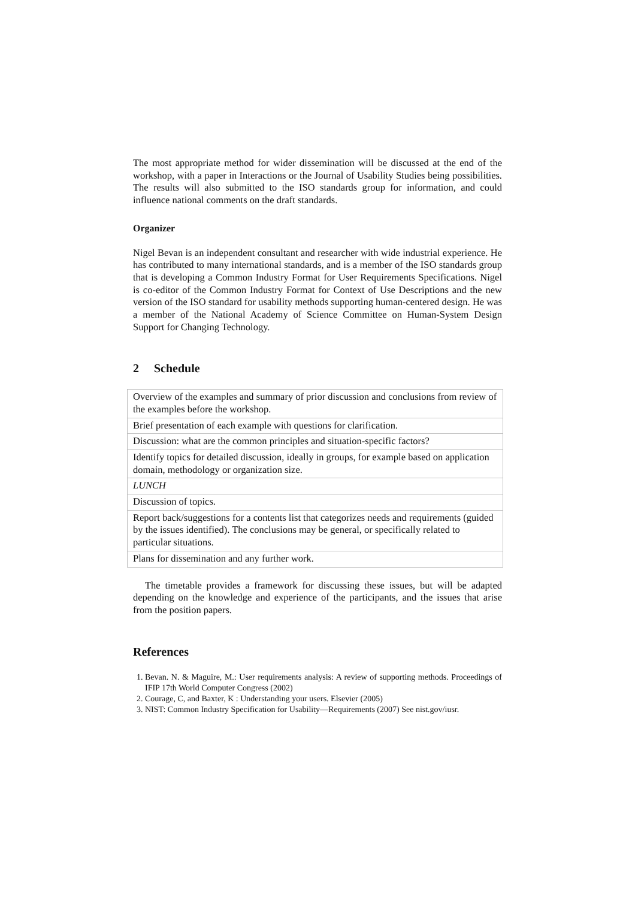The most appropriate method for wider dissemination will be discussed at the end of the workshop, with a paper in Interactions or the Journal of Usability Studies being possibilities. The results will also submitted to the ISO standards group for information, and could influence national comments on the draft standards.
Organizer
Nigel Bevan is an independent consultant and researcher with wide industrial experience. He has contributed to many international standards, and is a member of the ISO standards group that is developing a Common Industry Format for User Requirements Specifications. Nigel is co-editor of the Common Industry Format for Context of Use Descriptions and the new version of the ISO standard for usability methods supporting human-centered design. He was a member of the National Academy of Science Committee on Human-System Design Support for Changing Technology.
2 Schedule
| Overview of the examples and summary of prior discussion and conclusions from review of the examples before the workshop. |
| Brief presentation of each example with questions for clarification. |
| Discussion: what are the common principles and situation-specific factors? |
| Identify topics for detailed discussion, ideally in groups, for example based on application domain, methodology or organization size. |
| LUNCH |
| Discussion of topics. |
| Report back/suggestions for a contents list that categorizes needs and requirements (guided by the issues identified). The conclusions may be general, or specifically related to particular situations. |
| Plans for dissemination and any further work. |
The timetable provides a framework for discussing these issues, but will be adapted depending on the knowledge and experience of the participants, and the issues that arise from the position papers.
References
1. Bevan. N. & Maguire, M.: User requirements analysis: A review of supporting methods. Proceedings of IFIP 17th World Computer Congress (2002)
2. Courage, C, and Baxter, K : Understanding your users. Elsevier (2005)
3. NIST: Common Industry Specification for Usability—Requirements (2007) See nist.gov/iusr.